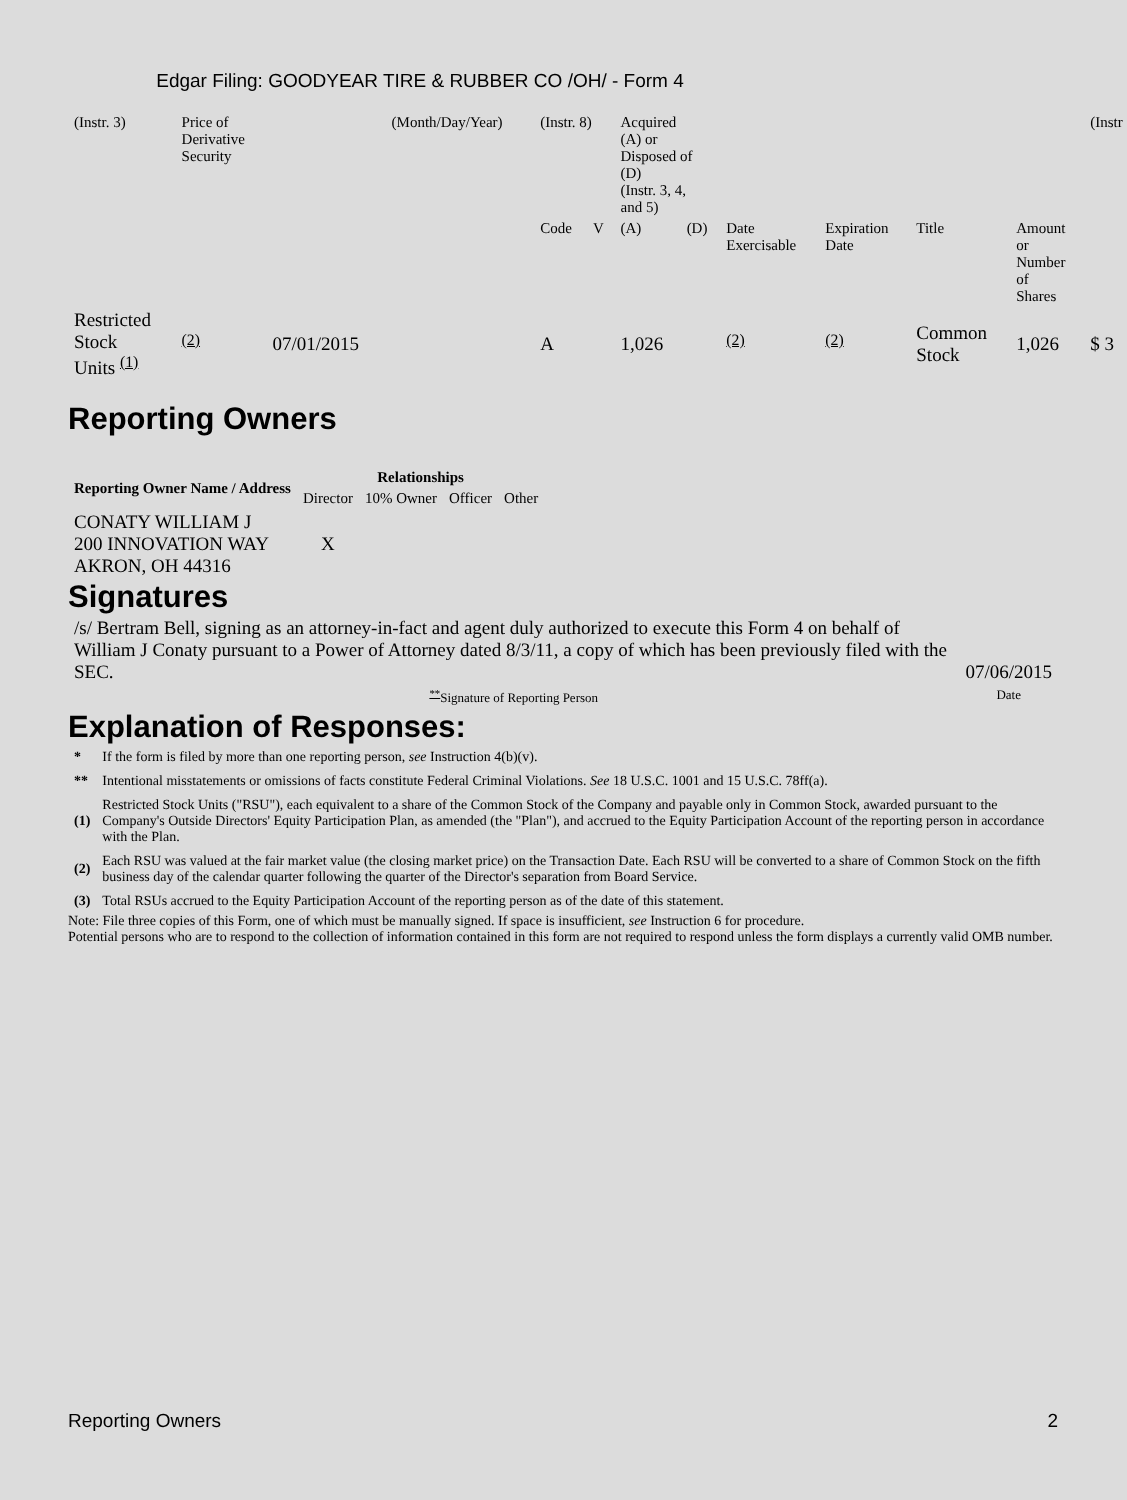Edgar Filing: GOODYEAR TIRE & RUBBER CO /OH/ - Form 4
| (Instr. 3) | Price of Derivative Security | | (Month/Day/Year) | (Instr. 8) | | Acquired (A) or Disposed of (D) (Instr. 3, 4, and 5) | | | | | | (Instr |
| | | | | Code | V | (A) | (D) | Date Exercisable | Expiration Date | Title | Amount or Number of Shares | |
| Restricted Stock Units <sup>(1)</sup> | <sup>(2)</sup> | 07/01/2015 | | A | | 1,026 | | <sup>(2)</sup> | <sup>(2)</sup> | Common Stock | 1,026 | $ 3 |
Reporting Owners
| Reporting Owner Name / Address | Relationships | | | |
| --- | --- | --- | --- | --- |
| | Director | 10% Owner | Officer | Other |
| CONATY WILLIAM J 200 INNOVATION WAY AKRON, OH 44316 | X | | | |
Signatures
| /s/ Bertram Bell, signing as an attorney-in-fact and agent duly authorized to execute this Form 4 on behalf of William J Conaty pursuant to a Power of Attorney dated 8/3/11, a copy of which has been previously filed with the SEC. | 07/06/2015 |
| <sup>**</sup> Signature of Reporting Person | Date |
Explanation of Responses:
| * | If the form is filed by more than one reporting person, see Instruction 4(b)(v). |
| ** | Intentional misstatements or omissions of facts constitute Federal Criminal Violations. See 18 U.S.C. 1001 and 15 U.S.C. 78ff(a). |
| (1) | Restricted Stock Units ("RSU"), each equivalent to a share of the Common Stock of the Company and payable only in Common Stock, awarded pursuant to the Company's Outside Directors' Equity Participation Plan, as amended (the "Plan"), and accrued to the Equity Participation Account of the reporting person in accordance with the Plan. |
| (2) | Each RSU was valued at the fair market value (the closing market price) on the Transaction Date. Each RSU will be converted to a share of Common Stock on the fifth business day of the calendar quarter following the quarter of the Director's separation from Board Service. |
| (3) | Total RSUs accrued to the Equity Participation Account of the reporting person as of the date of this statement. |
Note: File three copies of this Form, one of which must be manually signed. If space is insufficient, see Instruction 6 for procedure.
Potential persons who are to respond to the collection of information contained in this form are not required to respond unless the form displays a currently valid OMB number.
Reporting Owners 2